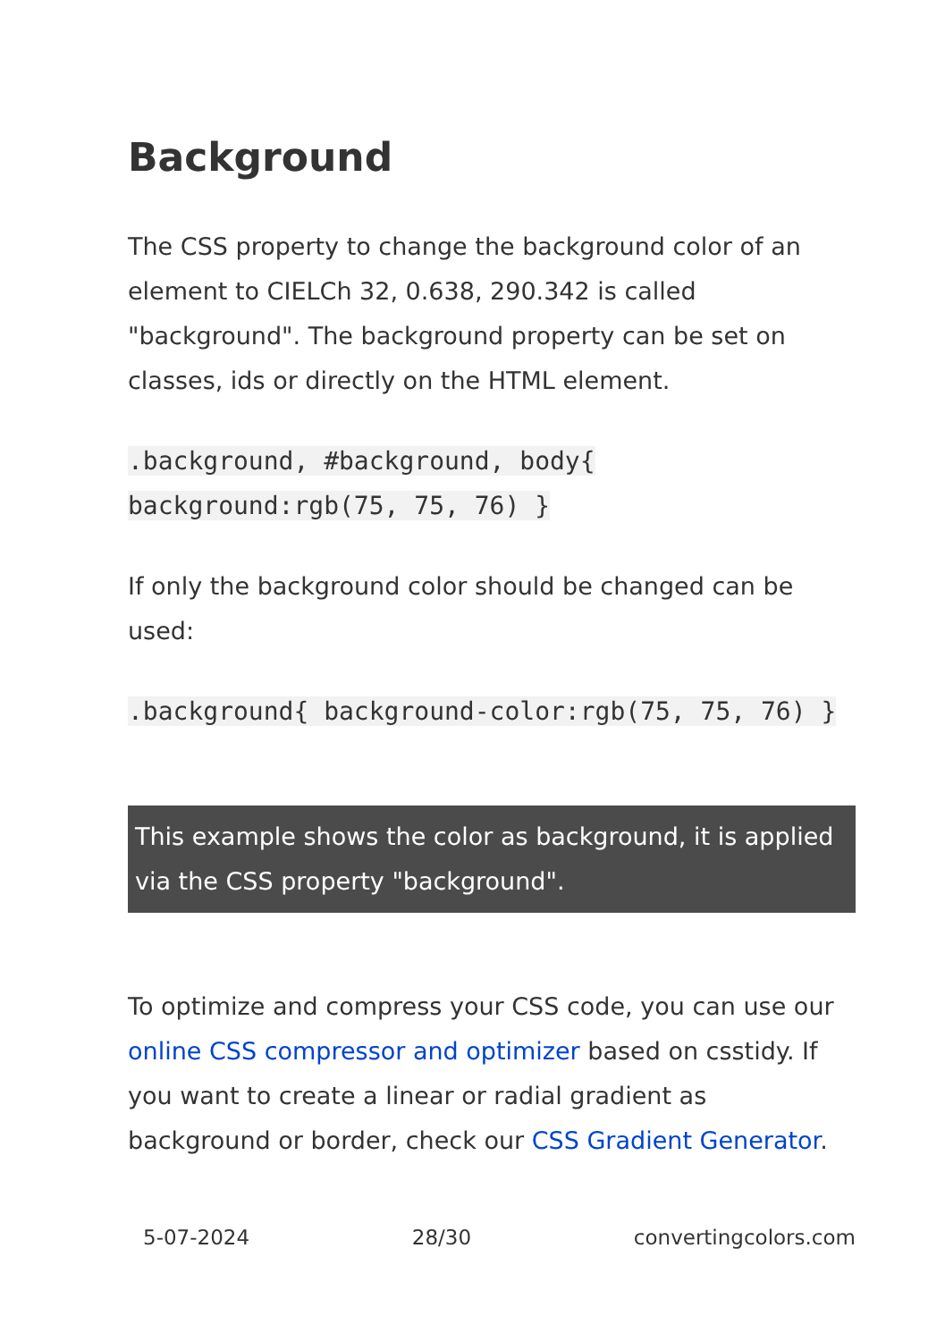Background
The CSS property to change the background color of an element to CIELCh 32, 0.638, 290.342 is called "background". The background property can be set on classes, ids or directly on the HTML element.
.background, #background, body{ background:rgb(75, 75, 76) }
If only the background color should be changed can be used:
.background{ background-color:rgb(75, 75, 76) }
This example shows the color as background, it is applied via the CSS property "background".
To optimize and compress your CSS code, you can use our online CSS compressor and optimizer based on csstidy. If you want to create a linear or radial gradient as background or border, check our CSS Gradient Generator.
5-07-2024 28/30 convertingcolors.com